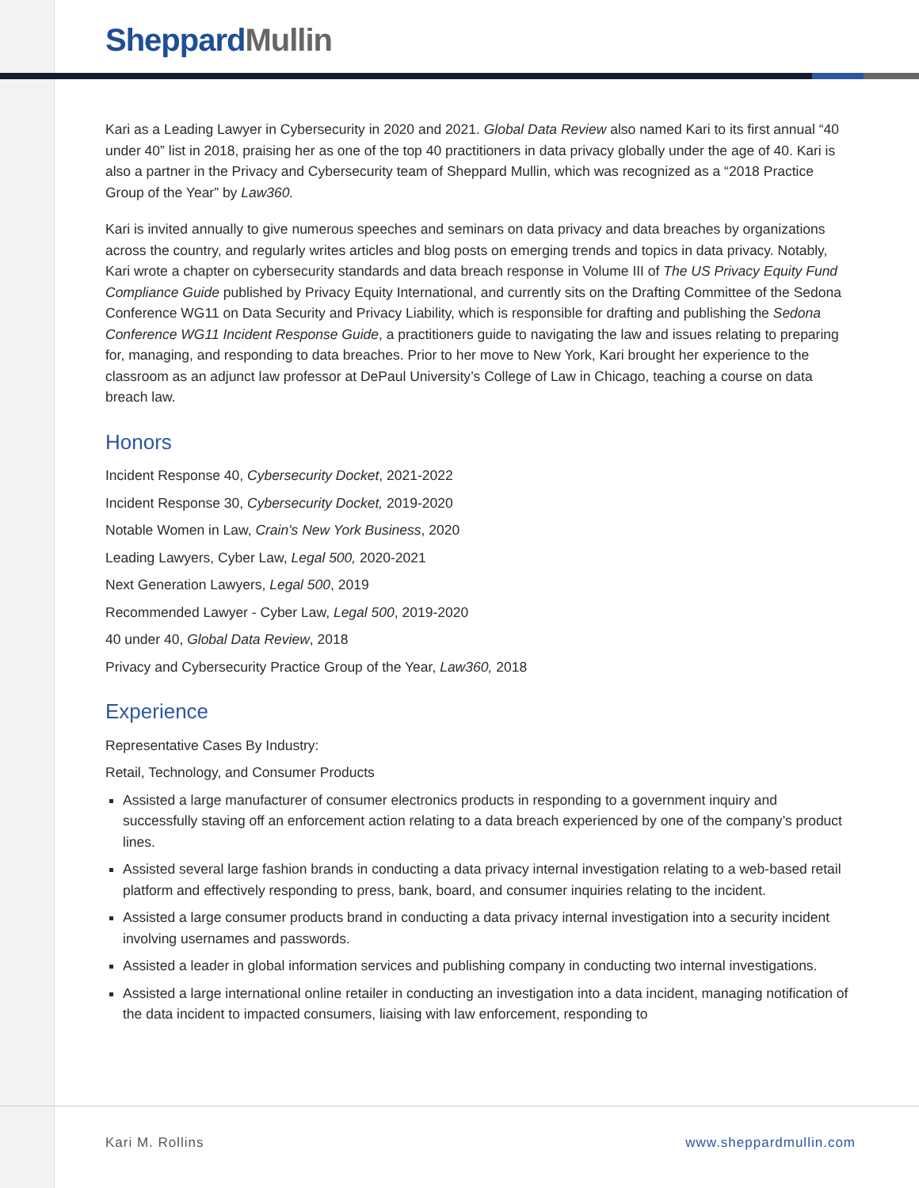Sheppard Mullin
Kari as a Leading Lawyer in Cybersecurity in 2020 and 2021. Global Data Review also named Kari to its first annual “40 under 40” list in 2018, praising her as one of the top 40 practitioners in data privacy globally under the age of 40. Kari is also a partner in the Privacy and Cybersecurity team of Sheppard Mullin, which was recognized as a “2018 Practice Group of the Year” by Law360.
Kari is invited annually to give numerous speeches and seminars on data privacy and data breaches by organizations across the country, and regularly writes articles and blog posts on emerging trends and topics in data privacy. Notably, Kari wrote a chapter on cybersecurity standards and data breach response in Volume III of The US Privacy Equity Fund Compliance Guide published by Privacy Equity International, and currently sits on the Drafting Committee of the Sedona Conference WG11 on Data Security and Privacy Liability, which is responsible for drafting and publishing the Sedona Conference WG11 Incident Response Guide, a practitioners guide to navigating the law and issues relating to preparing for, managing, and responding to data breaches. Prior to her move to New York, Kari brought her experience to the classroom as an adjunct law professor at DePaul University’s College of Law in Chicago, teaching a course on data breach law.
Honors
Incident Response 40, Cybersecurity Docket, 2021-2022
Incident Response 30, Cybersecurity Docket, 2019-2020
Notable Women in Law, Crain's New York Business, 2020
Leading Lawyers, Cyber Law, Legal 500, 2020-2021
Next Generation Lawyers, Legal 500, 2019
Recommended Lawyer - Cyber Law, Legal 500, 2019-2020
40 under 40, Global Data Review, 2018
Privacy and Cybersecurity Practice Group of the Year, Law360, 2018
Experience
Representative Cases By Industry:
Retail, Technology, and Consumer Products
Assisted a large manufacturer of consumer electronics products in responding to a government inquiry and successfully staving off an enforcement action relating to a data breach experienced by one of the company’s product lines.
Assisted several large fashion brands in conducting a data privacy internal investigation relating to a web-based retail platform and effectively responding to press, bank, board, and consumer inquiries relating to the incident.
Assisted a large consumer products brand in conducting a data privacy internal investigation into a security incident involving usernames and passwords.
Assisted a leader in global information services and publishing company in conducting two internal investigations.
Assisted a large international online retailer in conducting an investigation into a data incident, managing notification of the data incident to impacted consumers, liaising with law enforcement, responding to
Kari M. Rollins www.sheppardmullin.com